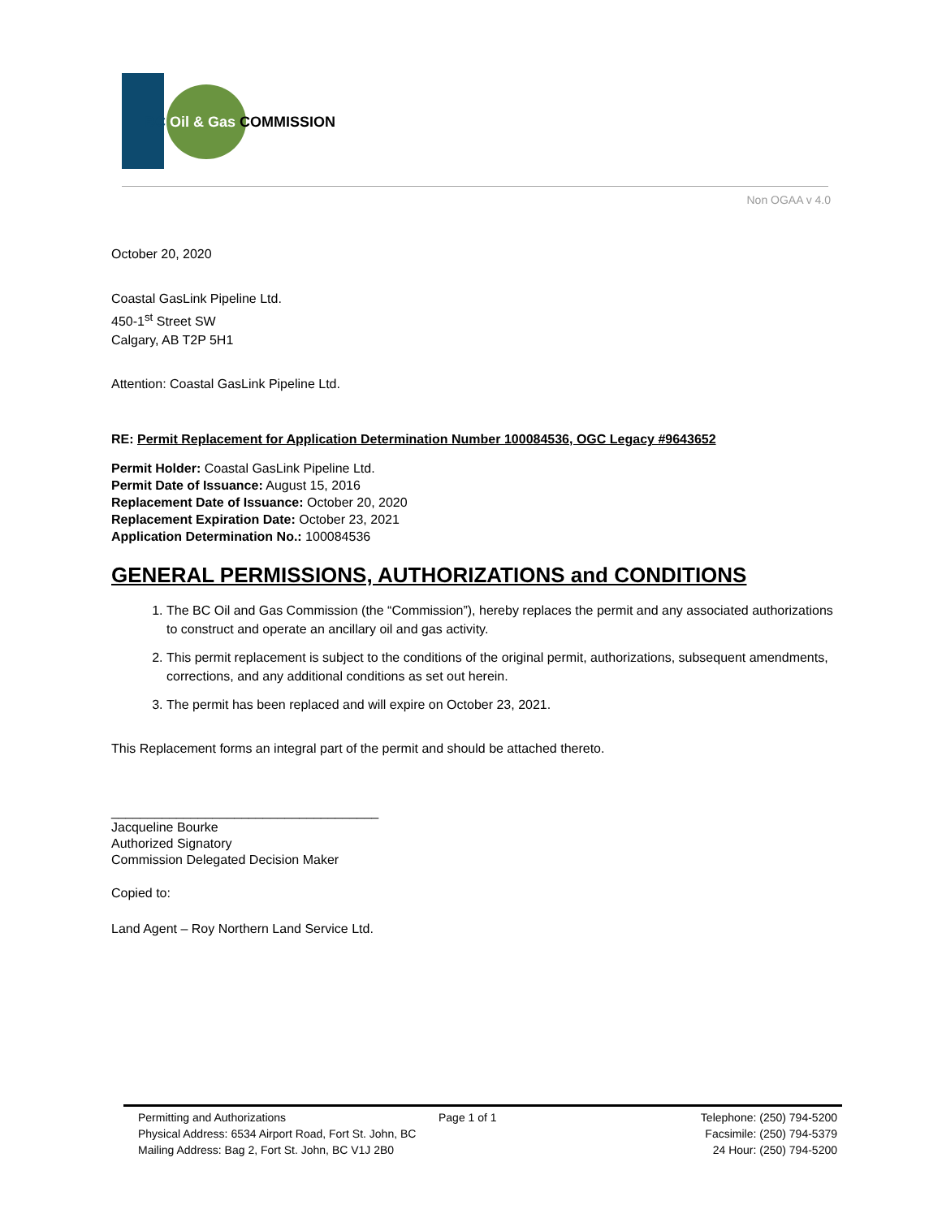BC Oil & Gas COMMISSION
Non OGAA v 4.0
October 20, 2020
Coastal GasLink Pipeline Ltd.
450-1<sup>st</sup> Street SW
Calgary, AB T2P 5H1
Attention: Coastal GasLink Pipeline Ltd.
RE: Permit Replacement for Application Determination Number 100084536, OGC Legacy #9643652
Permit Holder: Coastal GasLink Pipeline Ltd.
Permit Date of Issuance: August 15, 2016
Replacement Date of Issuance: October 20, 2020
Replacement Expiration Date: October 23, 2021
Application Determination No.: 100084536
GENERAL PERMISSIONS, AUTHORIZATIONS and CONDITIONS
1. The BC Oil and Gas Commission (the “Commission”), hereby replaces the permit and any associated authorizations to construct and operate an ancillary oil and gas activity.
2. This permit replacement is subject to the conditions of the original permit, authorizations, subsequent amendments, corrections, and any additional conditions as set out herein.
3. The permit has been replaced and will expire on October 23, 2021.
This Replacement forms an integral part of the permit and should be attached thereto.
_____________________________________
Jacqueline Bourke
Authorized Signatory
Commission Delegated Decision Maker
Copied to:
Land Agent – Roy Northern Land Service Ltd.
Permitting and Authorizations
Physical Address: 6534 Airport Road, Fort St. John, BC
Mailing Address: Bag 2, Fort St. John, BC V1J 2B0
Page 1 of 1 Telephone: (250) 794-5200
Facsimile: (250) 794-5379
24 Hour: (250) 794-5200